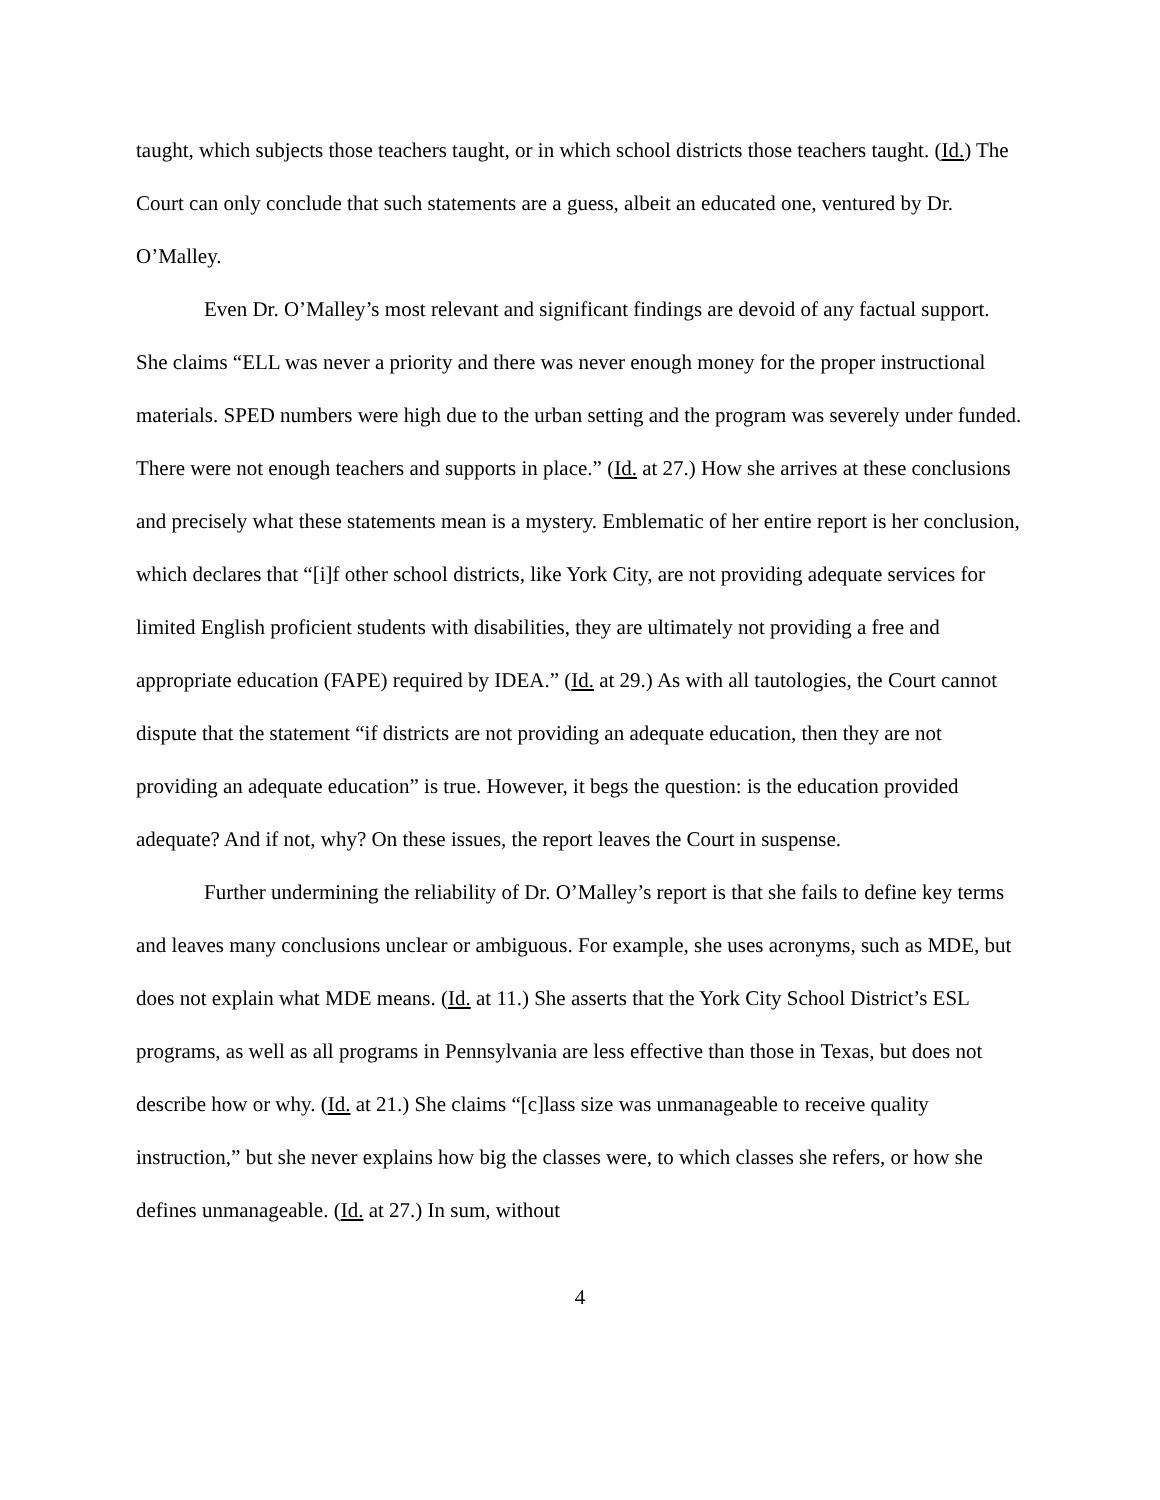taught, which subjects those teachers taught, or in which school districts those teachers taught. (Id.) The Court can only conclude that such statements are a guess, albeit an educated one, ventured by Dr. O’Malley.
Even Dr. O’Malley’s most relevant and significant findings are devoid of any factual support. She claims “ELL was never a priority and there was never enough money for the proper instructional materials. SPED numbers were high due to the urban setting and the program was severely under funded. There were not enough teachers and supports in place.” (Id. at 27.) How she arrives at these conclusions and precisely what these statements mean is a mystery. Emblematic of her entire report is her conclusion, which declares that “[i]f other school districts, like York City, are not providing adequate services for limited English proficient students with disabilities, they are ultimately not providing a free and appropriate education (FAPE) required by IDEA.” (Id. at 29.) As with all tautologies, the Court cannot dispute that the statement “if districts are not providing an adequate education, then they are not providing an adequate education” is true. However, it begs the question: is the education provided adequate? And if not, why? On these issues, the report leaves the Court in suspense.
Further undermining the reliability of Dr. O’Malley’s report is that she fails to define key terms and leaves many conclusions unclear or ambiguous. For example, she uses acronyms, such as MDE, but does not explain what MDE means. (Id. at 11.) She asserts that the York City School District’s ESL programs, as well as all programs in Pennsylvania are less effective than those in Texas, but does not describe how or why. (Id. at 21.) She claims “[c]lass size was unmanageable to receive quality instruction,” but she never explains how big the classes were, to which classes she refers, or how she defines unmanageable. (Id. at 27.) In sum, without
4